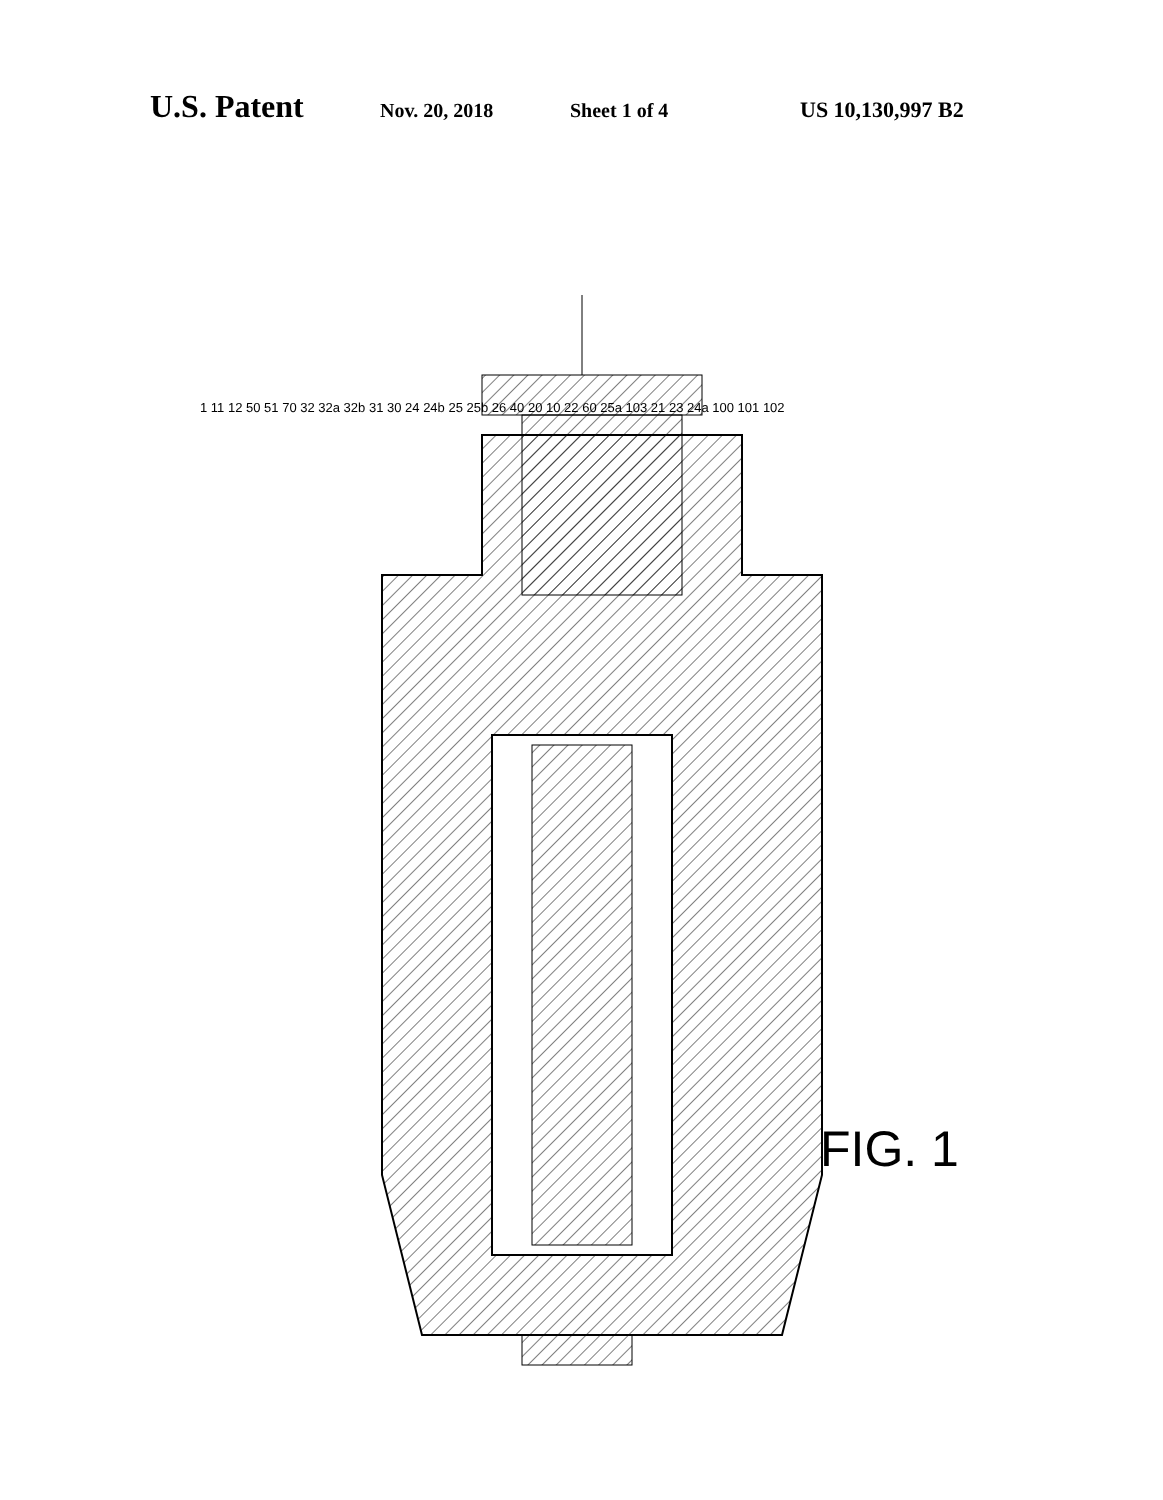U.S. Patent Nov. 20, 2018 Sheet 1 of 4 US 10,130,997 B2
FIG. 1
1 11 12 50 51 70 32 32a 32b 31 30 24 24b 25 25b 26 40 20 10 22 60 25a 103 21 23 24a 100 101 102